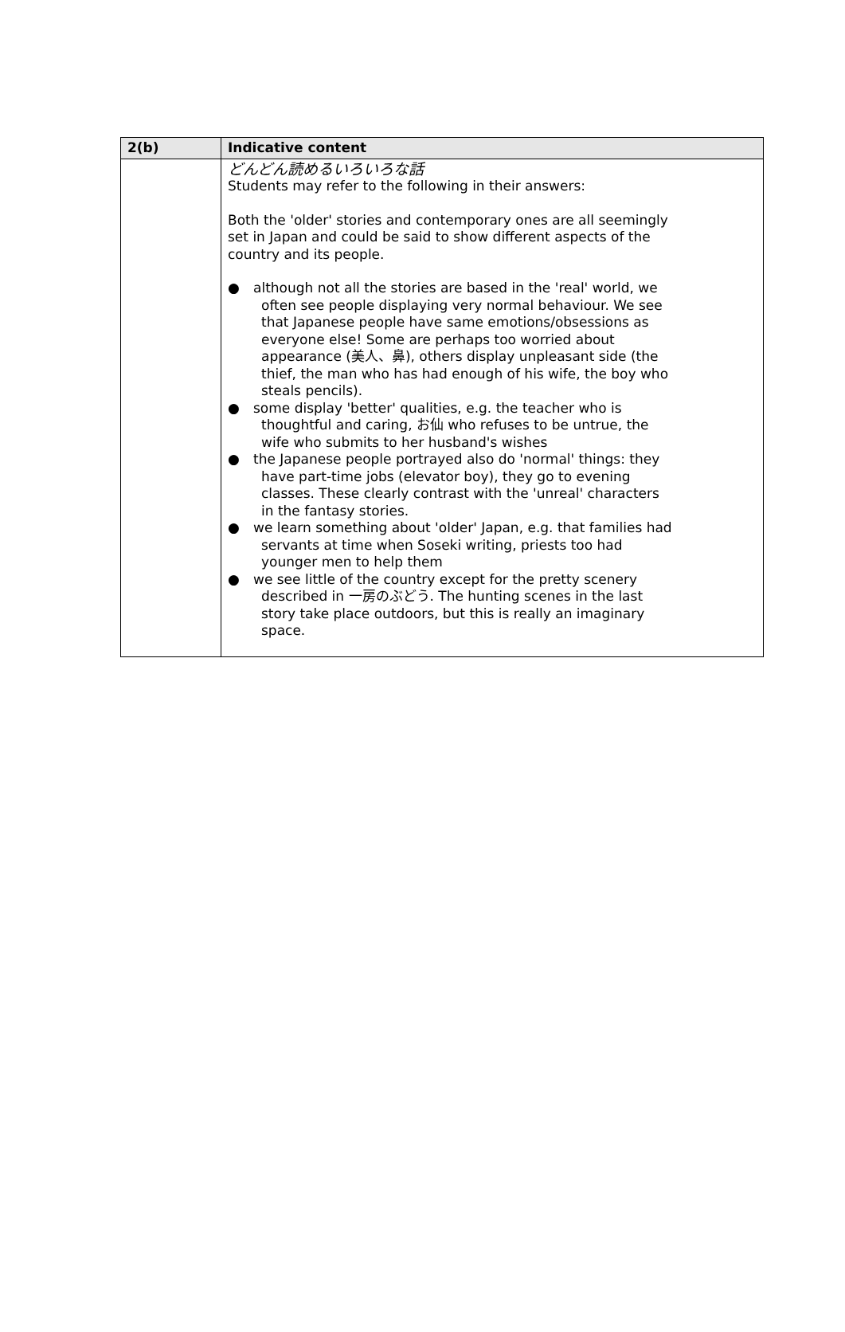| 2(b) | Indicative content |
| --- | --- |
| | どんどん読めるいろいろな話 Students may refer to the following in their answers: Both the 'older' stories and contemporary ones are all seemingly set in Japan and could be said to show different aspects of the country and its people. ● although not all the stories are based in the 'real' world, we often see people displaying very normal behaviour. We see that Japanese people have same emotions/obsessions as everyone else! Some are perhaps too worried about appearance (美人、鼻), others display unpleasant side (the thief, the man who has had enough of his wife, the boy who steals pencils). ● some display 'better' qualities, e.g. the teacher who is thoughtful and caring, お仙 who refuses to be untrue, the wife who submits to her husband's wishes ● the Japanese people portrayed also do 'normal' things: they have part-time jobs (elevator boy), they go to evening classes. These clearly contrast with the 'unreal' characters in the fantasy stories. ● we learn something about 'older' Japan, e.g. that families had servants at time when Soseki writing, priests too had younger men to help them ● we see little of the country except for the pretty scenery described in 一房のぶどう. The hunting scenes in the last story take place outdoors, but this is really an imaginary space. |